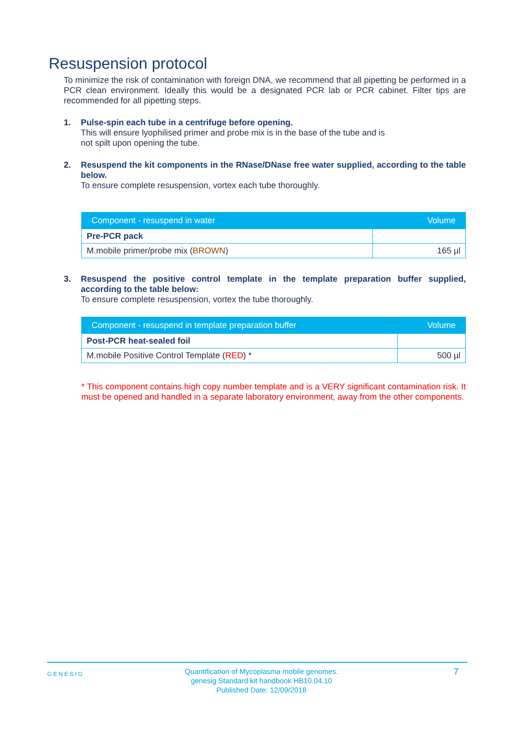Resuspension protocol
To minimize the risk of contamination with foreign DNA, we recommend that all pipetting be performed in a PCR clean environment. Ideally this would be a designated PCR lab or PCR cabinet. Filter tips are recommended for all pipetting steps.
1. Pulse-spin each tube in a centrifuge before opening.
This will ensure lyophilised primer and probe mix is in the base of the tube and is
not spilt upon opening the tube.
2. Resuspend the kit components in the RNase/DNase free water supplied, according to the table below.
To ensure complete resuspension, vortex each tube thoroughly.
| Component - resuspend in water | Volume |
| --- | --- |
| Pre-PCR pack | |
| M.mobile primer/probe mix ( BROWN ) | 165 µl |
3. Resuspend the positive control template in the template preparation buffer supplied, according to the table below:
To ensure complete resuspension, vortex the tube thoroughly.
| Component - resuspend in template preparation buffer | Volume |
| --- | --- |
| Post-PCR heat-sealed foil | |
| M.mobile Positive Control Template ( RED ) * | 500 µl |
* This component contains high copy number template and is a VERY significant contamination risk. It must be opened and handled in a separate laboratory environment, away from the other components.
GENESIG
Quantification of Mycoplasma mobile genomes.
genesig Standard kit handbook HB10.04.10
Published Date: 12/09/2018
7